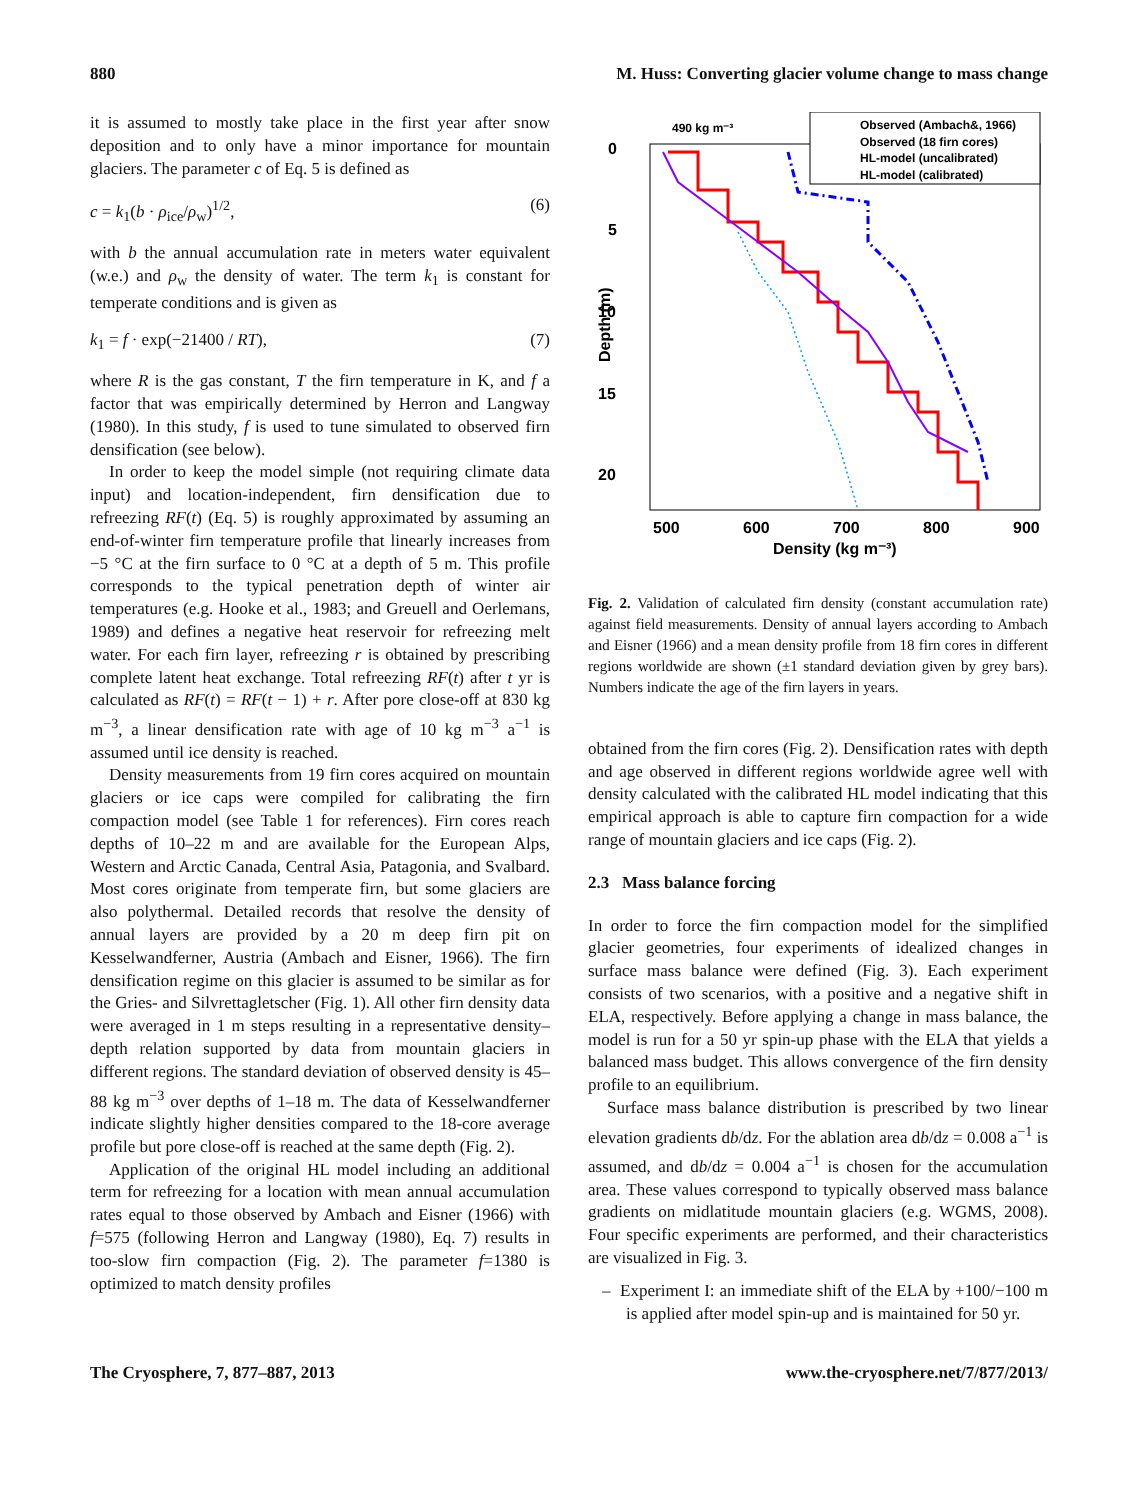880 M. Huss: Converting glacier volume change to mass change
it is assumed to mostly take place in the first year after snow deposition and to only have a minor importance for mountain glaciers. The parameter c of Eq. 5 is defined as
c = k<sub>1</sub>(b · ρ<sub>ice</sub>/ρ<sub>w</sub>)<sup>1/2</sup>, (6)
with b the annual accumulation rate in meters water equivalent (w.e.) and ρ<sub>w</sub> the density of water. The term k<sub>1</sub> is constant for temperate conditions and is given as
k<sub>1</sub> = f · exp(−21400 / RT), (7)
where R is the gas constant, T the firn temperature in K, and f a factor that was empirically determined by Herron and Langway (1980). In this study, f is used to tune simulated to observed firn densification (see below).
In order to keep the model simple (not requiring climate data input) and location-independent, firn densification due to refreezing RF(t) (Eq. 5) is roughly approximated by assuming an end-of-winter firn temperature profile that linearly increases from −5 °C at the firn surface to 0 °C at a depth of 5 m. This profile corresponds to the typical penetration depth of winter air temperatures (e.g. Hooke et al., 1983; and Greuell and Oerlemans, 1989) and defines a negative heat reservoir for refreezing melt water. For each firn layer, refreezing r is obtained by prescribing complete latent heat exchange. Total refreezing RF(t) after t yr is calculated as RF(t) = RF(t − 1) + r. After pore close-off at 830 kg m<sup>−3</sup>, a linear densification rate with age of 10 kg m<sup>−3</sup> a<sup>−1</sup> is assumed until ice density is reached.
Density measurements from 19 firn cores acquired on mountain glaciers or ice caps were compiled for calibrating the firn compaction model (see Table 1 for references). Firn cores reach depths of 10–22 m and are available for the European Alps, Western and Arctic Canada, Central Asia, Patagonia, and Svalbard. Most cores originate from temperate firn, but some glaciers are also polythermal. Detailed records that resolve the density of annual layers are provided by a 20 m deep firn pit on Kesselwandferner, Austria (Ambach and Eisner, 1966). The firn densification regime on this glacier is assumed to be similar as for the Gries- and Silvrettagletscher (Fig. 1). All other firn density data were averaged in 1 m steps resulting in a representative density–depth relation supported by data from mountain glaciers in different regions. The standard deviation of observed density is 45–88 kg m<sup>−3</sup> over depths of 1–18 m. The data of Kesselwandferner indicate slightly higher densities compared to the 18-core average profile but pore close-off is reached at the same depth (Fig. 2).
Application of the original HL model including an additional term for refreezing for a location with mean annual accumulation rates equal to those observed by Ambach and Eisner (1966) with f=575 (following Herron and Langway (1980), Eq. 7) results in too-slow firn compaction (Fig. 2). The parameter f=1380 is optimized to match density profiles
0
5
10
15
20
500
600
700
800
900
Density (kg m⁻³)
Depth (m)
490 kg m⁻³
Observed (Ambach&, 1966)
Observed (18 firn cores)
HL-model (uncalibrated)
HL-model (calibrated)
Fig. 2. Validation of calculated firn density (constant accumulation rate) against field measurements. Density of annual layers according to Ambach and Eisner (1966) and a mean density profile from 18 firn cores in different regions worldwide are shown (±1 standard deviation given by grey bars). Numbers indicate the age of the firn layers in years.
obtained from the firn cores (Fig. 2). Densification rates with depth and age observed in different regions worldwide agree well with density calculated with the calibrated HL model indicating that this empirical approach is able to capture firn compaction for a wide range of mountain glaciers and ice caps (Fig. 2).
2.3 Mass balance forcing
In order to force the firn compaction model for the simplified glacier geometries, four experiments of idealized changes in surface mass balance were defined (Fig. 3). Each experiment consists of two scenarios, with a positive and a negative shift in ELA, respectively. Before applying a change in mass balance, the model is run for a 50 yr spin-up phase with the ELA that yields a balanced mass budget. This allows convergence of the firn density profile to an equilibrium.
Surface mass balance distribution is prescribed by two linear elevation gradients db/dz. For the ablation area db/dz = 0.008 a<sup>−1</sup> is assumed, and db/dz = 0.004 a<sup>−1</sup> is chosen for the accumulation area. These values correspond to typically observed mass balance gradients on midlatitude mountain glaciers (e.g. WGMS, 2008). Four specific experiments are performed, and their characteristics are visualized in Fig. 3.
– Experiment I: an immediate shift of the ELA by +100/−100 m is applied after model spin-up and is maintained for 50 yr.
The Cryosphere, 7, 877–887, 2013 www.the-cryosphere.net/7/877/2013/